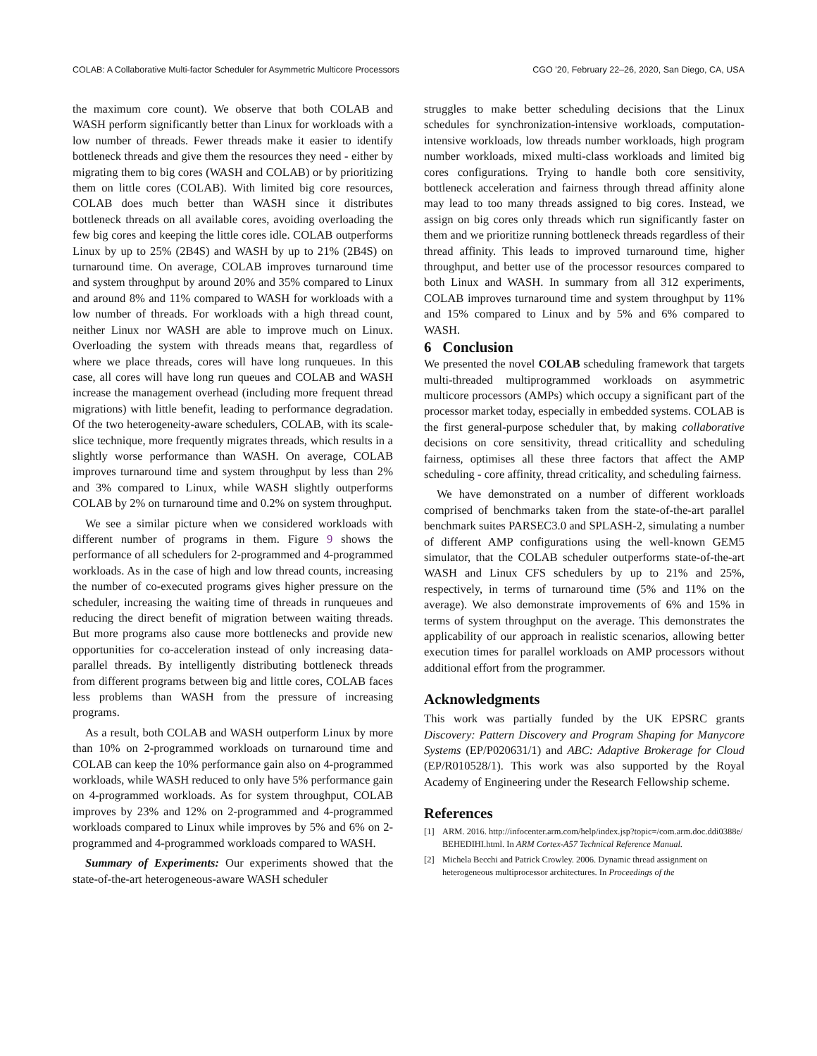COLAB: A Collaborative Multi-factor Scheduler for Asymmetric Multicore Processors CGO ’20, February 22–26, 2020, San Diego, CA, USA
the maximum core count). We observe that both COLAB and WASH perform significantly better than Linux for workloads with a low number of threads. Fewer threads make it easier to identify bottleneck threads and give them the resources they need - either by migrating them to big cores (WASH and COLAB) or by prioritizing them on little cores (COLAB). With limited big core resources, COLAB does much better than WASH since it distributes bottleneck threads on all available cores, avoiding overloading the few big cores and keeping the little cores idle. COLAB outperforms Linux by up to 25% (2B4S) and WASH by up to 21% (2B4S) on turnaround time. On average, COLAB improves turnaround time and system throughput by around 20% and 35% compared to Linux and around 8% and 11% compared to WASH for workloads with a low number of threads. For workloads with a high thread count, neither Linux nor WASH are able to improve much on Linux. Overloading the system with threads means that, regardless of where we place threads, cores will have long runqueues. In this case, all cores will have long run queues and COLAB and WASH increase the management overhead (including more frequent thread migrations) with little benefit, leading to performance degradation. Of the two heterogeneity-aware schedulers, COLAB, with its scale-slice technique, more frequently migrates threads, which results in a slightly worse performance than WASH. On average, COLAB improves turnaround time and system throughput by less than 2% and 3% compared to Linux, while WASH slightly outperforms COLAB by 2% on turnaround time and 0.2% on system throughput.
We see a similar picture when we considered workloads with different number of programs in them. Figure 9 shows the performance of all schedulers for 2-programmed and 4-programmed workloads. As in the case of high and low thread counts, increasing the number of co-executed programs gives higher pressure on the scheduler, increasing the waiting time of threads in runqueues and reducing the direct benefit of migration between waiting threads. But more programs also cause more bottlenecks and provide new opportunities for co-acceleration instead of only increasing data-parallel threads. By intelligently distributing bottleneck threads from different programs between big and little cores, COLAB faces less problems than WASH from the pressure of increasing programs.
As a result, both COLAB and WASH outperform Linux by more than 10% on 2-programmed workloads on turnaround time and COLAB can keep the 10% performance gain also on 4-programmed workloads, while WASH reduced to only have 5% performance gain on 4-programmed workloads. As for system throughput, COLAB improves by 23% and 12% on 2-programmed and 4-programmed workloads compared to Linux while improves by 5% and 6% on 2-programmed and 4-programmed workloads compared to WASH.
Summary of Experiments: Our experiments showed that the state-of-the-art heterogeneous-aware WASH scheduler
struggles to make better scheduling decisions that the Linux schedules for synchronization-intensive workloads, computation-intensive workloads, low threads number workloads, high program number workloads, mixed multi-class workloads and limited big cores configurations. Trying to handle both core sensitivity, bottleneck acceleration and fairness through thread affinity alone may lead to too many threads assigned to big cores. Instead, we assign on big cores only threads which run significantly faster on them and we prioritize running bottleneck threads regardless of their thread affinity. This leads to improved turnaround time, higher throughput, and better use of the processor resources compared to both Linux and WASH. In summary from all 312 experiments, COLAB improves turnaround time and system throughput by 11% and 15% compared to Linux and by 5% and 6% compared to WASH.
6 Conclusion
We presented the novel COLAB scheduling framework that targets multi-threaded multiprogrammed workloads on asymmetric multicore processors (AMPs) which occupy a significant part of the processor market today, especially in embedded systems. COLAB is the first general-purpose scheduler that, by making collaborative decisions on core sensitivity, thread criticallity and scheduling fairness, optimises all these three factors that affect the AMP scheduling - core affinity, thread criticality, and scheduling fairness.
We have demonstrated on a number of different workloads comprised of benchmarks taken from the state-of-the-art parallel benchmark suites PARSEC3.0 and SPLASH-2, simulating a number of different AMP configurations using the well-known GEM5 simulator, that the COLAB scheduler outperforms state-of-the-art WASH and Linux CFS schedulers by up to 21% and 25%, respectively, in terms of turnaround time (5% and 11% on the average). We also demonstrate improvements of 6% and 15% in terms of system throughput on the average. This demonstrates the applicability of our approach in realistic scenarios, allowing better execution times for parallel workloads on AMP processors without additional effort from the programmer.
Acknowledgments
This work was partially funded by the UK EPSRC grants Discovery: Pattern Discovery and Program Shaping for Manycore Systems (EP/P020631/1) and ABC: Adaptive Brokerage for Cloud (EP/R010528/1). This work was also supported by the Royal Academy of Engineering under the Research Fellowship scheme.
References
[1] ARM. 2016. http://infocenter.arm.com/help/index.jsp?topic=/com.arm.doc.ddi0388e/ BEHEDIHI.html. In ARM Cortex-A57 Technical Reference Manual.
[2] Michela Becchi and Patrick Crowley. 2006. Dynamic thread assignment on heterogeneous multiprocessor architectures. In Proceedings of the